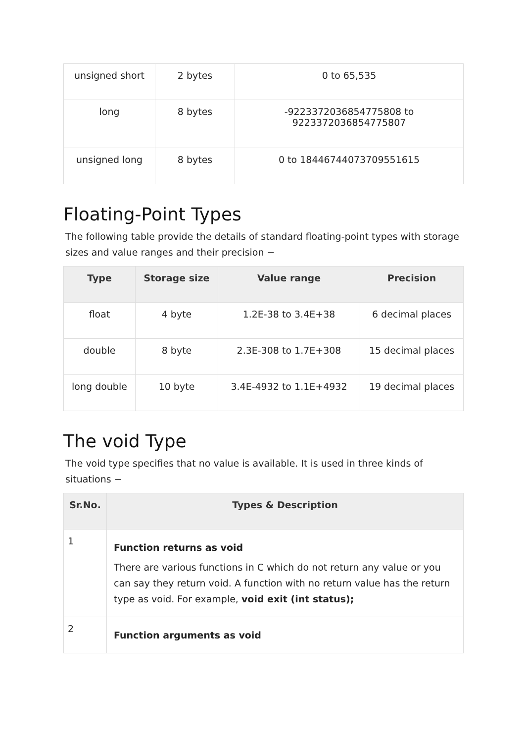| unsigned short | 2 bytes | 0 to 65,535 |
| long | 8 bytes | -9223372036854775808 to 9223372036854775807 |
| unsigned long | 8 bytes | 0 to 18446744073709551615 |
Floating-Point Types
The following table provide the details of standard floating-point types with storage sizes and value ranges and their precision −
| Type | Storage size | Value range | Precision |
| --- | --- | --- | --- |
| float | 4 byte | 1.2E-38 to 3.4E+38 | 6 decimal places |
| double | 8 byte | 2.3E-308 to 1.7E+308 | 15 decimal places |
| long double | 10 byte | 3.4E-4932 to 1.1E+4932 | 19 decimal places |
The void Type
The void type specifies that no value is available. It is used in three kinds of situations −
| Sr.No. | Types & Description |
| --- | --- |
| 1 | Function returns as void There are various functions in C which do not return any value or you can say they return void. A function with no return value has the return type as void. For example, void exit (int status); |
| 2 | Function arguments as void |